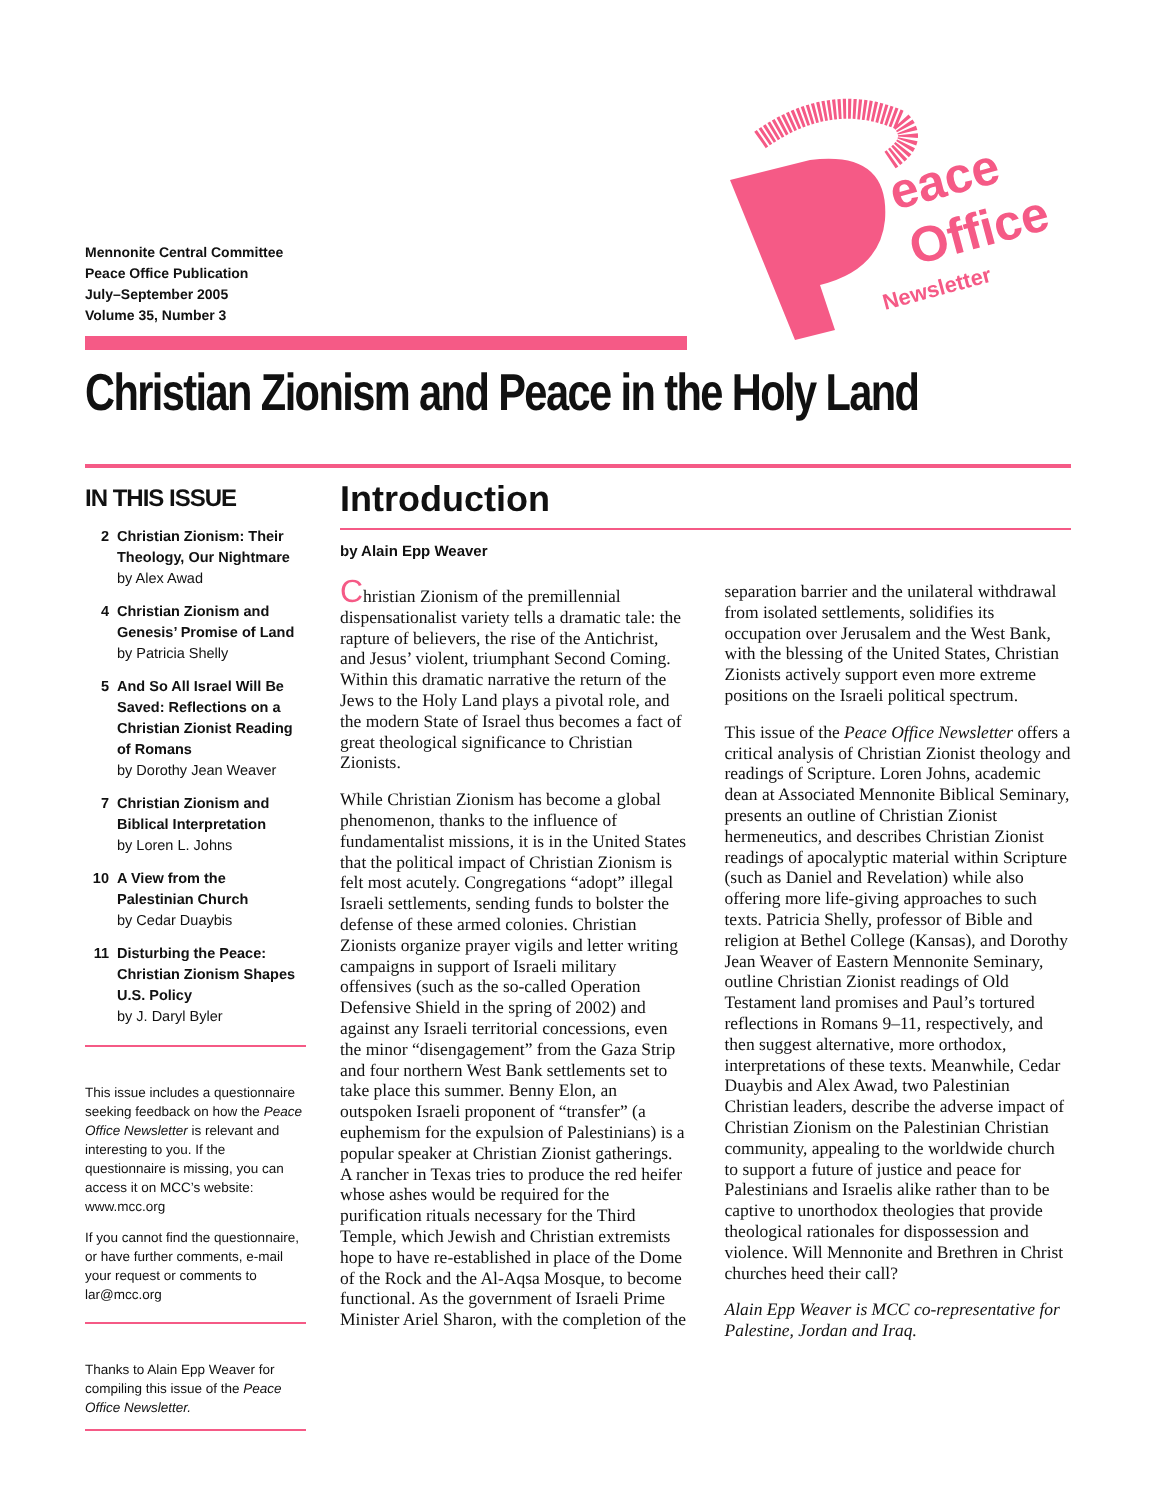Mennonite Central Committee
Peace Office Publication
July–September 2005
Volume 35, Number 3
eace
Office
Newsletter
Christian Zionism and Peace in the Holy Land
IN THIS ISSUE
2 Christian Zionism: Their Theology, Our Nightmare
by Alex Awad
4 Christian Zionism and Genesis’ Promise of Land
by Patricia Shelly
5 And So All Israel Will Be Saved: Reflections on a Christian Zionist Reading of Romans
by Dorothy Jean Weaver
7 Christian Zionism and Biblical Interpretation
by Loren L. Johns
10 A View from the Palestinian Church
by Cedar Duaybis
11 Disturbing the Peace: Christian Zionism Shapes U.S. Policy
by J. Daryl Byler
This issue includes a questionnaire seeking feedback on how the Peace Office Newsletter is relevant and interesting to you. If the questionnaire is missing, you can access it on MCC’s website: www.mcc.org
If you cannot find the questionnaire, or have further comments, e-mail your request or comments to lar@mcc.org
Thanks to Alain Epp Weaver for compiling this issue of the Peace Office Newsletter.
Introduction
by Alain Epp Weaver
Christian Zionism of the premillennial dispensationalist variety tells a dramatic tale: the rapture of believers, the rise of the Antichrist, and Jesus’ violent, triumphant Second Coming. Within this dramatic narrative the return of the Jews to the Holy Land plays a pivotal role, and the modern State of Israel thus becomes a fact of great theological significance to Christian Zionists.
While Christian Zionism has become a global phenomenon, thanks to the influence of fundamentalist missions, it is in the United States that the political impact of Christian Zionism is felt most acutely. Congregations “adopt” illegal Israeli settlements, sending funds to bolster the defense of these armed colonies. Christian Zionists organize prayer vigils and letter writing campaigns in support of Israeli military offensives (such as the so-called Operation Defensive Shield in the spring of 2002) and against any Israeli territorial concessions, even the minor “disengagement” from the Gaza Strip and four northern West Bank settlements set to take place this summer. Benny Elon, an outspoken Israeli proponent of “transfer” (a euphemism for the expulsion of Palestinians) is a popular speaker at Christian Zionist gatherings. A rancher in Texas tries to produce the red heifer whose ashes would be required for the purification rituals necessary for the Third Temple, which Jewish and Christian extremists hope to have re-established in place of the Dome of the Rock and the Al-Aqsa Mosque, to become functional. As the government of Israeli Prime Minister Ariel Sharon, with the completion of the separation barrier and the unilateral withdrawal from isolated settlements, solidifies its occupation over Jerusalem and the West Bank, with the blessing of the United States, Christian Zionists actively support even more extreme positions on the Israeli political spectrum.
This issue of the Peace Office Newsletter offers a critical analysis of Christian Zionist theology and readings of Scripture. Loren Johns, academic dean at Associated Mennonite Biblical Seminary, presents an outline of Christian Zionist hermeneutics, and describes Christian Zionist readings of apocalyptic material within Scripture (such as Daniel and Revelation) while also offering more life-giving approaches to such texts. Patricia Shelly, professor of Bible and religion at Bethel College (Kansas), and Dorothy Jean Weaver of Eastern Mennonite Seminary, outline Christian Zionist readings of Old Testament land promises and Paul’s tortured reflections in Romans 9–11, respectively, and then suggest alternative, more orthodox, interpretations of these texts. Meanwhile, Cedar Duaybis and Alex Awad, two Palestinian Christian leaders, describe the adverse impact of Christian Zionism on the Palestinian Christian community, appealing to the worldwide church to support a future of justice and peace for Palestinians and Israelis alike rather than to be captive to unorthodox theologies that provide theological rationales for dispossession and violence. Will Mennonite and Brethren in Christ churches heed their call?
Alain Epp Weaver is MCC co-representative for Palestine, Jordan and Iraq.